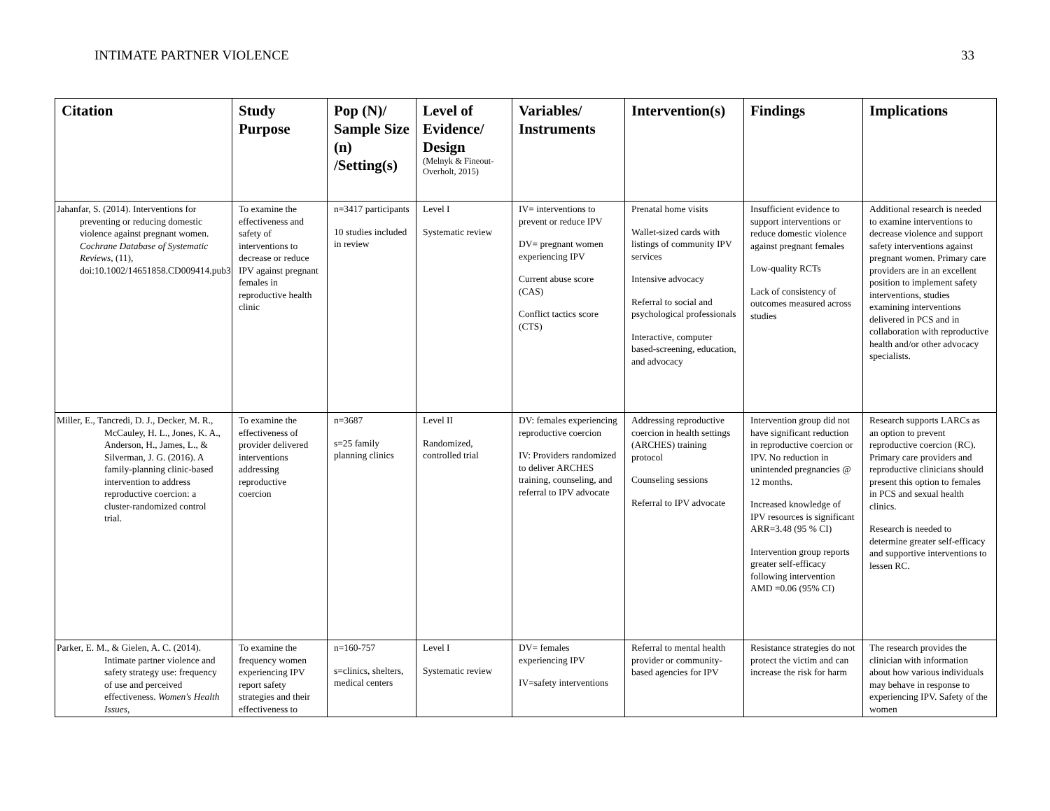INTIMATE PARTNER VIOLENCE 33
| Citation | Study Purpose | Pop (N)/ Sample Size (n) /Setting(s) | Level of Evidence/ Design (Melnyk & Fineout-Overholt, 2015) | Variables/ Instruments | Intervention(s) | Findings | Implications |
| --- | --- | --- | --- | --- | --- | --- | --- |
| Jahanfar, S. (2014). Interventions for preventing or reducing domestic violence against pregnant women. Cochrane Database of Systematic Reviews , (11), doi:10.1002/14651858.CD009414.pub3 | To examine the effectiveness and safety of interventions to decrease or reduce IPV against pregnant females in reproductive health clinic | n=3417 participants 10 studies included in review | Level I Systematic review | IV= interventions to prevent or reduce IPV DV= pregnant women experiencing IPV Current abuse score (CAS) Conflict tactics score (CTS) | Prenatal home visits Wallet-sized cards with listings of community IPV services Intensive advocacy Referral to social and psychological professionals Interactive, computer based-screening, education, and advocacy | Insufficient evidence to support interventions or reduce domestic violence against pregnant females Low-quality RCTs Lack of consistency of outcomes measured across studies | Additional research is needed to examine interventions to decrease violence and support safety interventions against pregnant women. Primary care providers are in an excellent position to implement safety interventions, studies examining interventions delivered in PCS and in collaboration with reproductive health and/or other advocacy specialists. |
| Miller, E., Tancredi, D. J., Decker, M. R., McCauley, H. L., Jones, K. A., Anderson, H., James, L., & Silverman, J. G. (2016). A family-planning clinic-based intervention to address reproductive coercion: a cluster-randomized control trial. | To examine the effectiveness of provider delivered interventions addressing reproductive coercion | n=3687 s=25 family planning clinics | Level II Randomized, controlled trial | DV: females experiencing reproductive coercion IV: Providers randomized to deliver ARCHES training, counseling, and referral to IPV advocate | Addressing reproductive coercion in health settings (ARCHES) training protocol Counseling sessions Referral to IPV advocate | Intervention group did not have significant reduction in reproductive coercion or IPV. No reduction in unintended pregnancies @ 12 months. Increased knowledge of IPV resources is significant ARR=3.48 (95 % CI) Intervention group reports greater self-efficacy following intervention AMD =0.06 (95% CI) | Research supports LARCs as an option to prevent reproductive coercion (RC). Primary care providers and reproductive clinicians should present this option to females in PCS and sexual health clinics. Research is needed to determine greater self-efficacy and supportive interventions to lessen RC. |
| Parker, E. M., & Gielen, A. C. (2014). Intimate partner violence and safety strategy use: frequency of use and perceived effectiveness. Women's Health Issues, | To examine the frequency women experiencing IPV report safety strategies and their effectiveness to | n=160-757 s=clinics, shelters, medical centers | Level I Systematic review | DV= females experiencing IPV IV=safety interventions | Referral to mental health provider or community-based agencies for IPV | Resistance strategies do not protect the victim and can increase the risk for harm | The research provides the clinician with information about how various individuals may behave in response to experiencing IPV. Safety of the women |